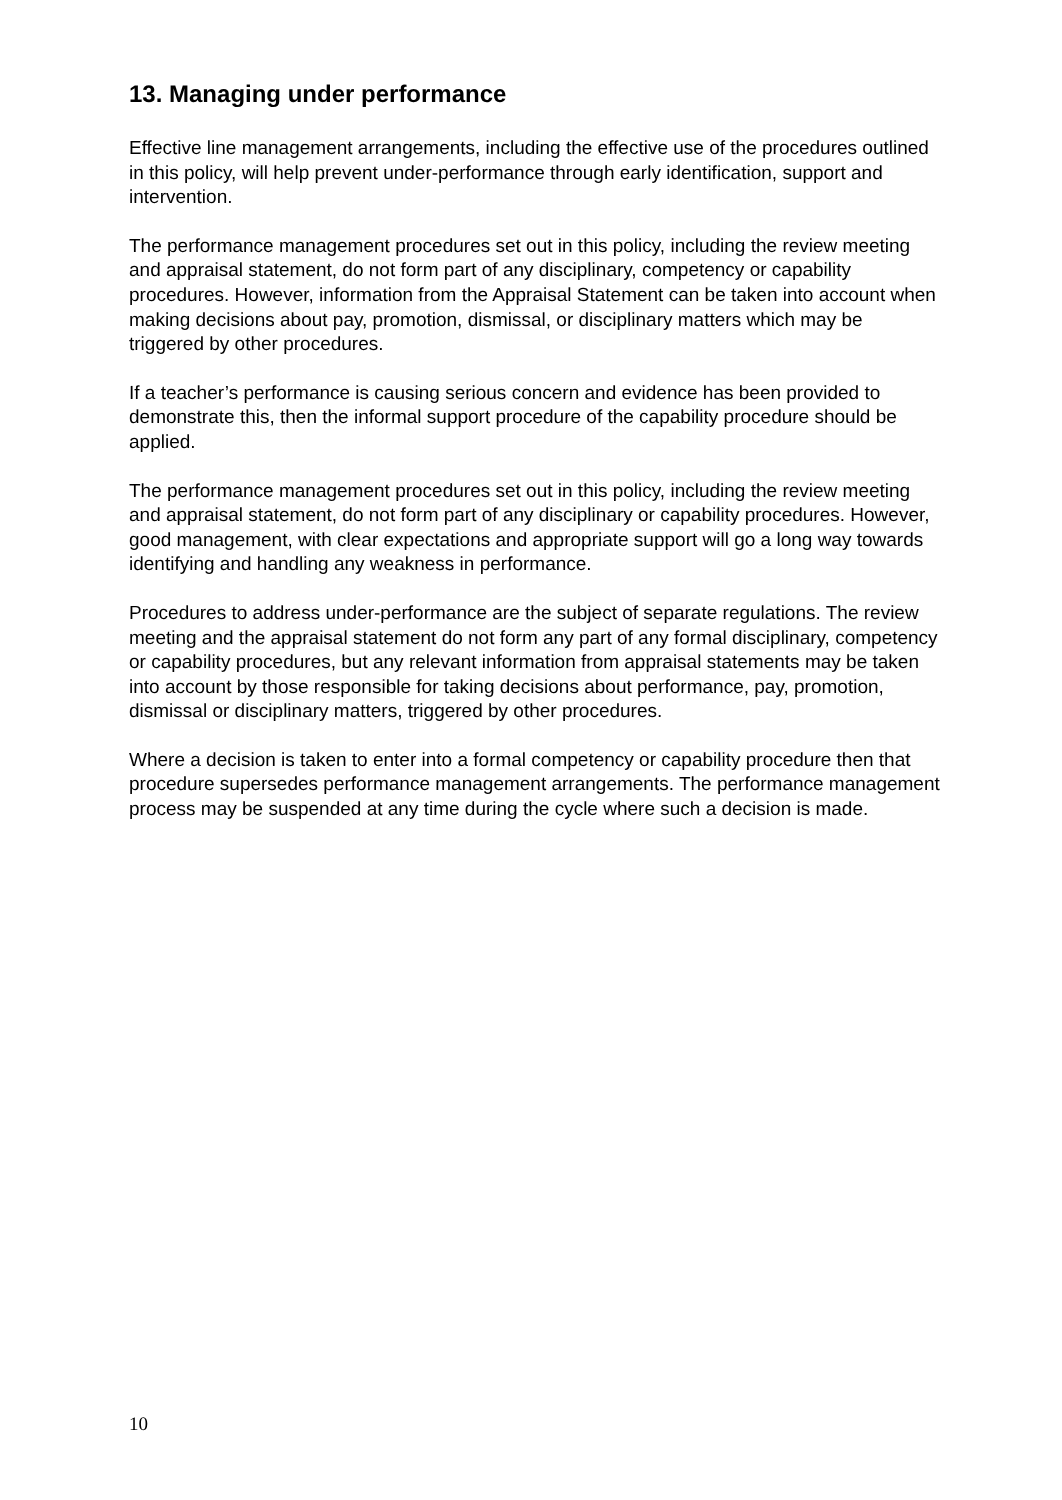13. Managing under performance
Effective line management arrangements, including the effective use of the procedures outlined in this policy, will help prevent under-performance through early identification, support and intervention.
The performance management procedures set out in this policy, including the review meeting and appraisal statement, do not form part of any disciplinary, competency or capability procedures. However, information from the Appraisal Statement can be taken into account when making decisions about pay, promotion, dismissal, or disciplinary matters which may be triggered by other procedures.
If a teacher’s performance is causing serious concern and evidence has been provided to demonstrate this, then the informal support procedure of the capability procedure should be applied.
The performance management procedures set out in this policy, including the review meeting and appraisal statement, do not form part of any disciplinary or capability procedures. However, good management, with clear expectations and appropriate support will go a long way towards identifying and handling any weakness in performance.
Procedures to address under-performance are the subject of separate regulations. The review meeting and the appraisal statement do not form any part of any formal disciplinary, competency or capability procedures, but any relevant information from appraisal statements may be taken into account by those responsible for taking decisions about performance, pay, promotion, dismissal or disciplinary matters, triggered by other procedures.
Where a decision is taken to enter into a formal competency or capability procedure then that procedure supersedes performance management arrangements. The performance management process may be suspended at any time during the cycle where such a decision is made.
10